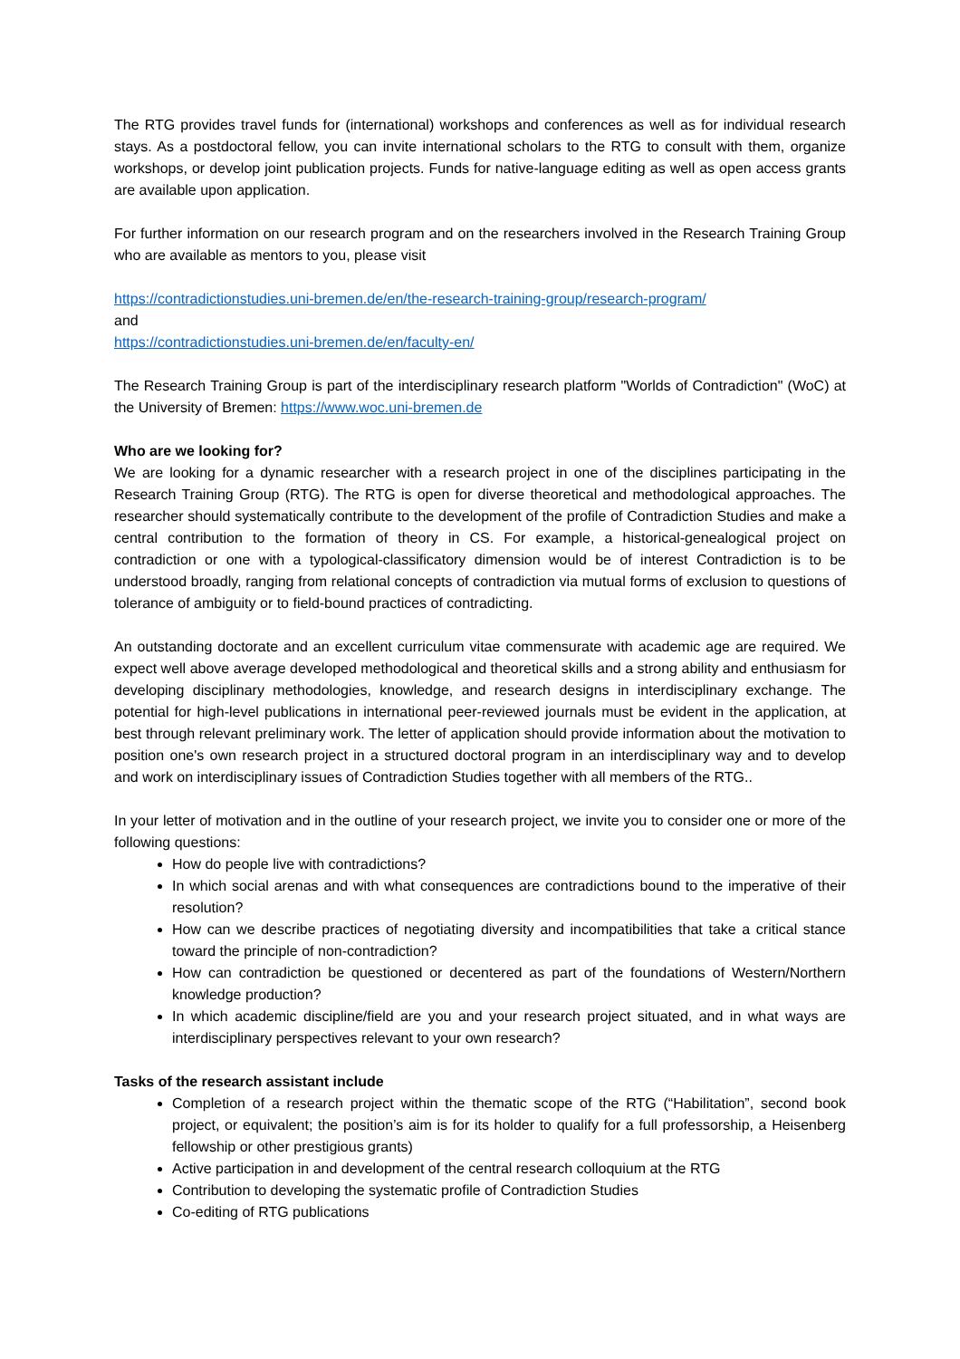The RTG provides travel funds for (international) workshops and conferences as well as for individual research stays. As a postdoctoral fellow, you can invite international scholars to the RTG to consult with them, organize workshops, or develop joint publication projects. Funds for native-language editing as well as open access grants are available upon application.
For further information on our research program and on the researchers involved in the Research Training Group who are available as mentors to you, please visit
https://contradictionstudies.uni-bremen.de/en/the-research-training-group/research-program/
and
https://contradictionstudies.uni-bremen.de/en/faculty-en/
The Research Training Group is part of the interdisciplinary research platform "Worlds of Contradiction" (WoC) at the University of Bremen: https://www.woc.uni-bremen.de
Who are we looking for?
We are looking for a dynamic researcher with a research project in one of the disciplines participating in the Research Training Group (RTG). The RTG is open for diverse theoretical and methodological approaches. The researcher should systematically contribute to the development of the profile of Contradiction Studies and make a central contribution to the formation of theory in CS. For example, a historical-genealogical project on contradiction or one with a typological-classificatory dimension would be of interest Contradiction is to be understood broadly, ranging from relational concepts of contradiction via mutual forms of exclusion to questions of tolerance of ambiguity or to field-bound practices of contradicting.
An outstanding doctorate and an excellent curriculum vitae commensurate with academic age are required. We expect well above average developed methodological and theoretical skills and a strong ability and enthusiasm for developing disciplinary methodologies, knowledge, and research designs in interdisciplinary exchange. The potential for high-level publications in international peer-reviewed journals must be evident in the application, at best through relevant preliminary work. The letter of application should provide information about the motivation to position one's own research project in a structured doctoral program in an interdisciplinary way and to develop and work on interdisciplinary issues of Contradiction Studies together with all members of the RTG..
In your letter of motivation and in the outline of your research project, we invite you to consider one or more of the following questions:
How do people live with contradictions?
In which social arenas and with what consequences are contradictions bound to the imperative of their resolution?
How can we describe practices of negotiating diversity and incompatibilities that take a critical stance toward the principle of non-contradiction?
How can contradiction be questioned or decentered as part of the foundations of Western/Northern knowledge production?
In which academic discipline/field are you and your research project situated, and in what ways are interdisciplinary perspectives relevant to your own research?
Tasks of the research assistant include
Completion of a research project within the thematic scope of the RTG (“Habilitation”, second book project, or equivalent; the position’s aim is for its holder to qualify for a full professorship, a Heisenberg fellowship or other prestigious grants)
Active participation in and development of the central research colloquium at the RTG
Contribution to developing the systematic profile of Contradiction Studies
Co-editing of RTG publications